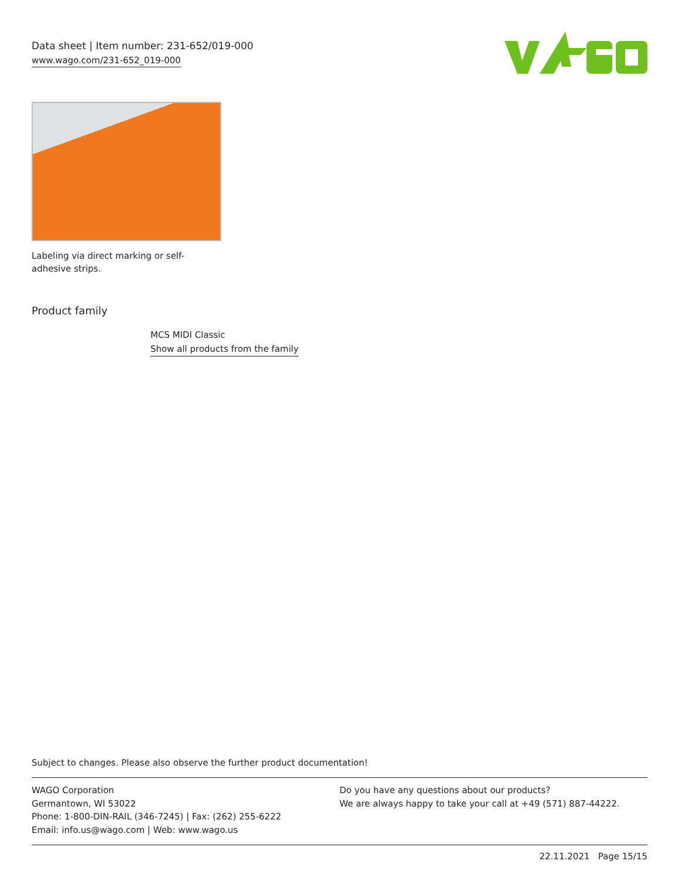Data sheet | Item number: 231-652/019-000
www.wago.com/231-652_019-000
Labeling via direct marking or self-adhesive strips.
Product family
MCS MIDI Classic
Show all products from the family
Subject to changes. Please also observe the further product documentation!
WAGO Corporation
Germantown, WI 53022
Phone: 1-800-DIN-RAIL (346-7245) | Fax: (262) 255-6222
Email: info.us@wago.com | Web: www.wago.us
Do you have any questions about our products?
We are always happy to take your call at +49 (571) 887-44222.
22.11.2021 Page 15/15